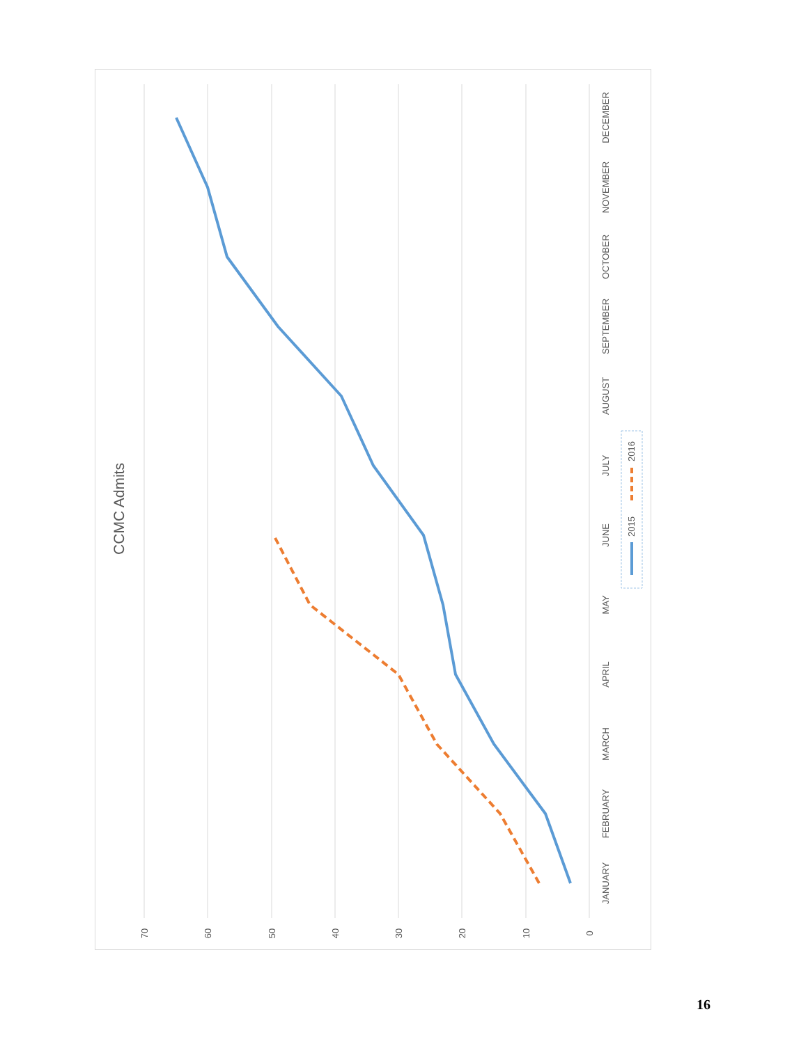70
60
50
40
30
20
10
0
JANUARY
FEBRUARY
MARCH
APRIL
MAY
JUNE
JULY
AUGUST
SEPTEMBER
OCTOBER
NOVEMBER
DECEMBER
CCMC Admits
2015
2016
16